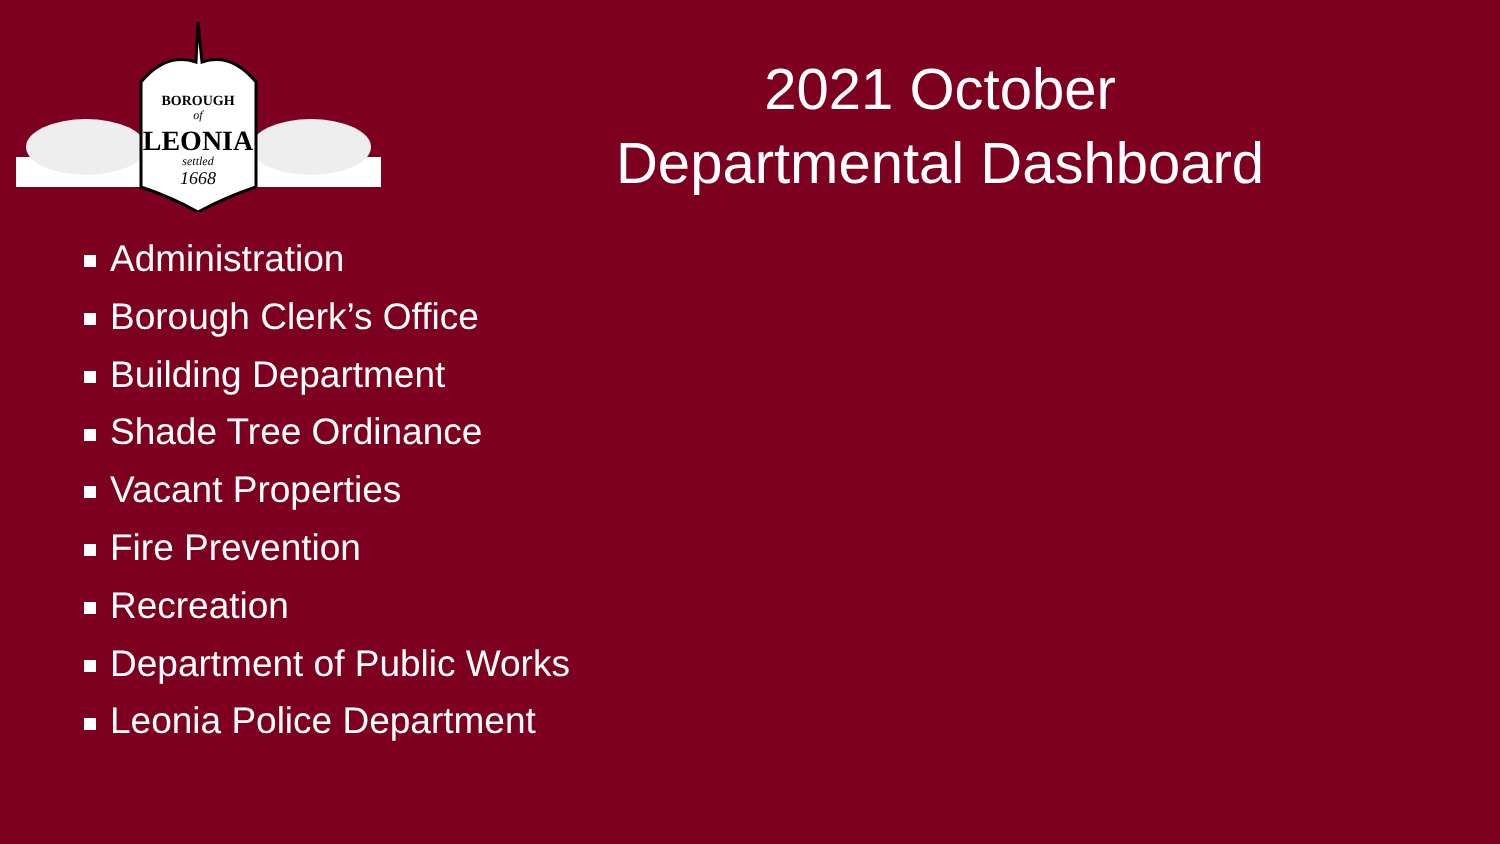BOROUGH
of
LEONIA
settled
1668
2021 October
Departmental Dashboard
Administration
Borough Clerk’s Office
Building Department
Shade Tree Ordinance
Vacant Properties
Fire Prevention
Recreation
Department of Public Works
Leonia Police Department